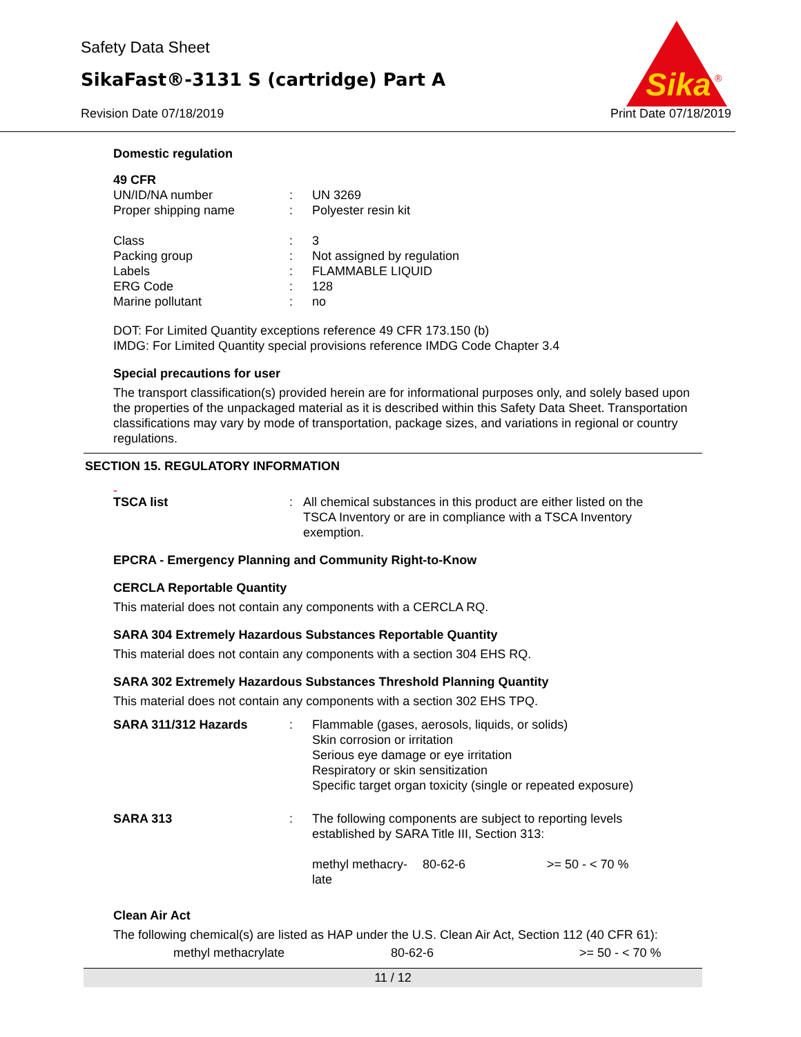Safety Data Sheet
SikaFast®-3131 S (cartridge) Part A
Revision Date 07/18/2019 Print Date 07/18/2019
Sika
®
Domestic regulation
49 CFR
| UN/ID/NA number | : | UN 3269 |
| Proper shipping name | : | Polyester resin kit |
| Class | : | 3 |
| Packing group | : | Not assigned by regulation |
| Labels | : | FLAMMABLE LIQUID |
| ERG Code | : | 128 |
| Marine pollutant | : | no |
DOT: For Limited Quantity exceptions reference 49 CFR 173.150 (b)
IMDG: For Limited Quantity special provisions reference IMDG Code Chapter 3.4
Special precautions for user
The transport classification(s) provided herein are for informational purposes only, and solely based upon the properties of the unpackaged material as it is described within this Safety Data Sheet. Transportation classifications may vary by mode of transportation, package sizes, and variations in regional or country regulations.
SECTION 15. REGULATORY INFORMATION
-
| TSCA list | : | All chemical substances in this product are either listed on the TSCA Inventory or are in compliance with a TSCA Inventory exemption. |
EPCRA - Emergency Planning and Community Right-to-Know
CERCLA Reportable Quantity
This material does not contain any components with a CERCLA RQ.
SARA 304 Extremely Hazardous Substances Reportable Quantity
This material does not contain any components with a section 304 EHS RQ.
SARA 302 Extremely Hazardous Substances Threshold Planning Quantity
This material does not contain any components with a section 302 EHS TPQ.
| SARA 311/312 Hazards | : | Flammable (gases, aerosols, liquids, or solids) Skin corrosion or irritation Serious eye damage or eye irritation Respiratory or skin sensitization Specific target organ toxicity (single or repeated exposure) | | |
| SARA 313 | : | The following components are subject to reporting levels established by SARA Title III, Section 313: | | |
| | | methyl methacry-late | 80-62-6 | >= 50 - < 70 % |
Clean Air Act
The following chemical(s) are listed as HAP under the U.S. Clean Air Act, Section 112 (40 CFR 61):
| methyl methacrylate | 80-62-6 | >= 50 - < 70 % |
11 / 12